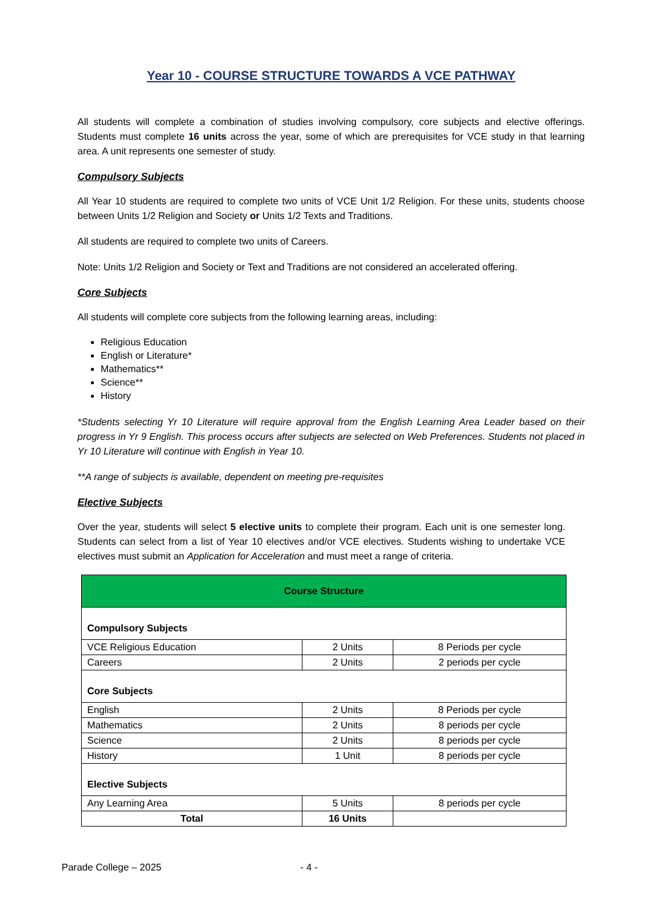Year 10 - COURSE STRUCTURE TOWARDS A VCE PATHWAY
All students will complete a combination of studies involving compulsory, core subjects and elective offerings. Students must complete 16 units across the year, some of which are prerequisites for VCE study in that learning area. A unit represents one semester of study.
Compulsory Subjects
All Year 10 students are required to complete two units of VCE Unit 1/2 Religion. For these units, students choose between Units 1/2 Religion and Society or Units 1/2 Texts and Traditions.
All students are required to complete two units of Careers.
Note: Units 1/2 Religion and Society or Text and Traditions are not considered an accelerated offering.
Core Subjects
All students will complete core subjects from the following learning areas, including:
Religious Education
English or Literature*
Mathematics**
Science**
History
*Students selecting Yr 10 Literature will require approval from the English Learning Area Leader based on their progress in Yr 9 English. This process occurs after subjects are selected on Web Preferences. Students not placed in Yr 10 Literature will continue with English in Year 10.
**A range of subjects is available, dependent on meeting pre-requisites
Elective Subjects
Over the year, students will select 5 elective units to complete their program. Each unit is one semester long. Students can select from a list of Year 10 electives and/or VCE electives. Students wishing to undertake VCE electives must submit an Application for Acceleration and must meet a range of criteria.
| Course Structure | | |
| Compulsory Subjects | | |
| VCE Religious Education | 2 Units | 8 Periods per cycle |
| Careers | 2 Units | 2 periods per cycle |
| Core Subjects | | |
| English | 2 Units | 8 Periods per cycle |
| Mathematics | 2 Units | 8 periods per cycle |
| Science | 2 Units | 8 periods per cycle |
| History | 1 Unit | 8 periods per cycle |
| Elective Subjects | | |
| Any Learning Area | 5 Units | 8 periods per cycle |
| Total | 16 Units | |
Parade College – 2025 - 4 -